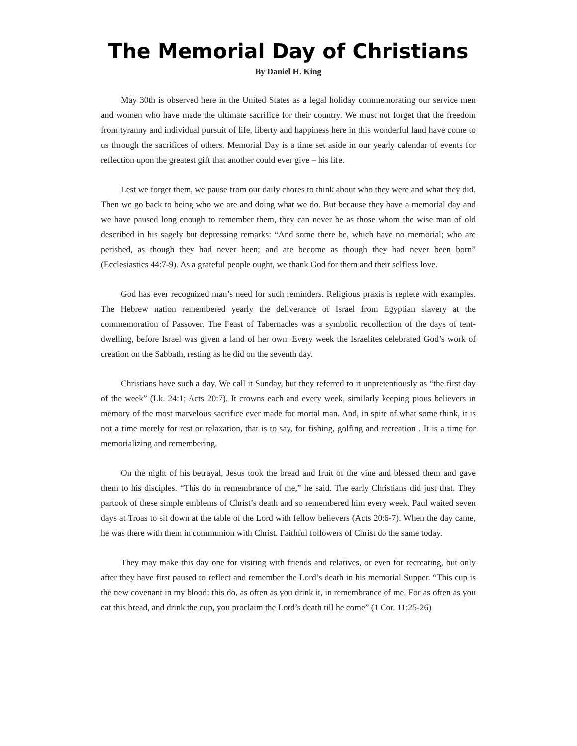The Memorial Day of Christians
By Daniel H. King
May 30th is observed here in the United States as a legal holiday commemorating our service men and women who have made the ultimate sacrifice for their country. We must not forget that the freedom from tyranny and individual pursuit of life, liberty and happiness here in this wonderful land have come to us through the sacrifices of others. Memorial Day is a time set aside in our yearly calendar of events for reflection upon the greatest gift that another could ever give – his life.
Lest we forget them, we pause from our daily chores to think about who they were and what they did. Then we go back to being who we are and doing what we do. But because they have a memorial day and we have paused long enough to remember them, they can never be as those whom the wise man of old described in his sagely but depressing remarks: “And some there be, which have no memorial; who are perished, as though they had never been; and are become as though they had never been born” (Ecclesiastics 44:7-9). As a grateful people ought, we thank God for them and their selfless love.
God has ever recognized man’s need for such reminders. Religious praxis is replete with examples. The Hebrew nation remembered yearly the deliverance of Israel from Egyptian slavery at the commemoration of Passover. The Feast of Tabernacles was a symbolic recollection of the days of tent-dwelling, before Israel was given a land of her own. Every week the Israelites celebrated God’s work of creation on the Sabbath, resting as he did on the seventh day.
Christians have such a day. We call it Sunday, but they referred to it unpretentiously as “the first day of the week” (Lk. 24:1; Acts 20:7). It crowns each and every week, similarly keeping pious believers in memory of the most marvelous sacrifice ever made for mortal man. And, in spite of what some think, it is not a time merely for rest or relaxation, that is to say, for fishing, golfing and recreation . It is a time for memorializing and remembering.
On the night of his betrayal, Jesus took the bread and fruit of the vine and blessed them and gave them to his disciples. “This do in remembrance of me,” he said. The early Christians did just that. They partook of these simple emblems of Christ’s death and so remembered him every week. Paul waited seven days at Troas to sit down at the table of the Lord with fellow believers (Acts 20:6-7). When the day came, he was there with them in communion with Christ. Faithful followers of Christ do the same today.
They may make this day one for visiting with friends and relatives, or even for recreating, but only after they have first paused to reflect and remember the Lord’s death in his memorial Supper. “This cup is the new covenant in my blood: this do, as often as you drink it, in remembrance of me. For as often as you eat this bread, and drink the cup, you proclaim the Lord’s death till he come” (1 Cor. 11:25-26)